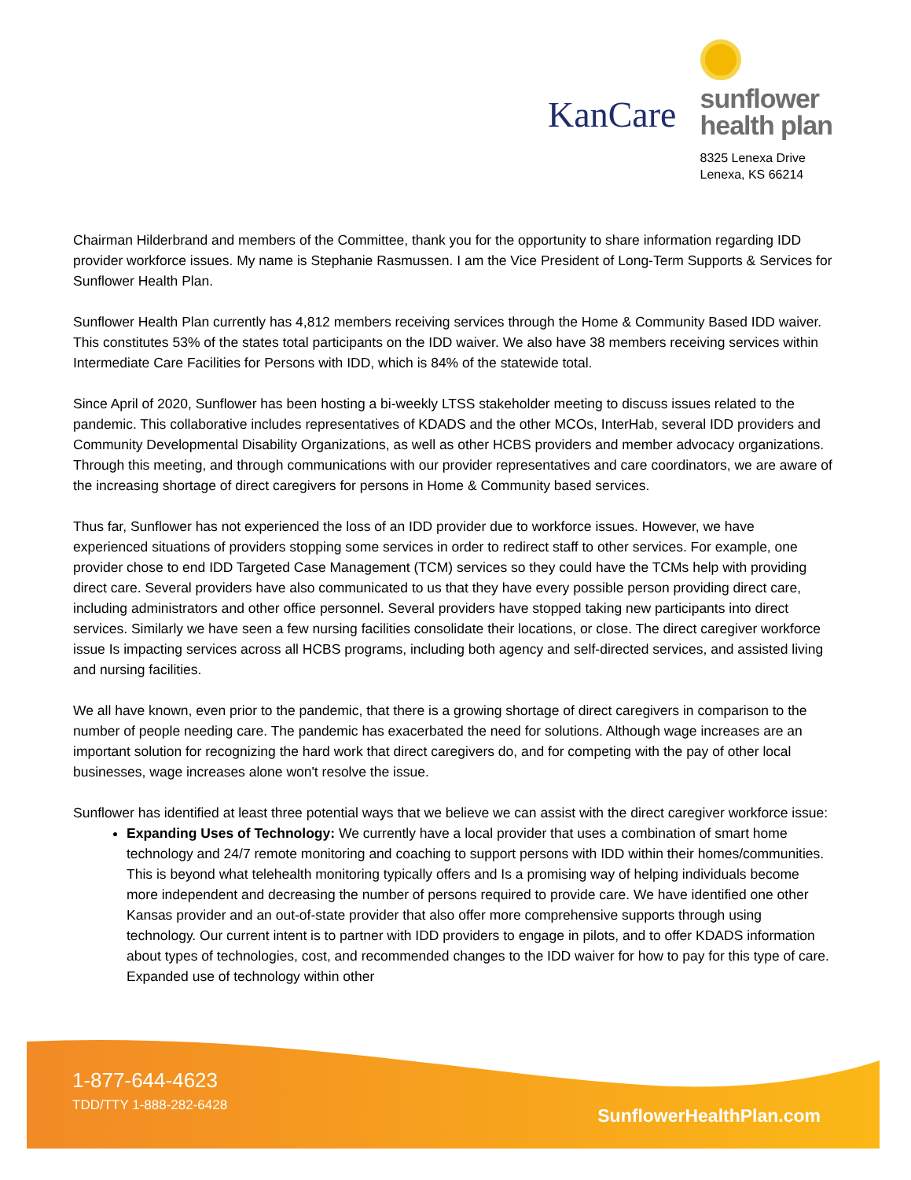KanCare
sunflower
health plan
8325 Lenexa Drive
Lenexa, KS 66214
Chairman Hilderbrand and members of the Committee, thank you for the opportunity to share information regarding IDD provider workforce issues. My name is Stephanie Rasmussen. I am the Vice President of Long-Term Supports & Services for Sunflower Health Plan.
Sunflower Health Plan currently has 4,812 members receiving services through the Home & Community Based IDD waiver. This constitutes 53% of the states total participants on the IDD waiver. We also have 38 members receiving services within Intermediate Care Facilities for Persons with IDD, which is 84% of the statewide total.
Since April of 2020, Sunflower has been hosting a bi-weekly LTSS stakeholder meeting to discuss issues related to the pandemic. This collaborative includes representatives of KDADS and the other MCOs, InterHab, several IDD providers and Community Developmental Disability Organizations, as well as other HCBS providers and member advocacy organizations. Through this meeting, and through communications with our provider representatives and care coordinators, we are aware of the increasing shortage of direct caregivers for persons in Home & Community based services.
Thus far, Sunflower has not experienced the loss of an IDD provider due to workforce issues. However, we have experienced situations of providers stopping some services in order to redirect staff to other services. For example, one provider chose to end IDD Targeted Case Management (TCM) services so they could have the TCMs help with providing direct care. Several providers have also communicated to us that they have every possible person providing direct care, including administrators and other office personnel. Several providers have stopped taking new participants into direct services. Similarly we have seen a few nursing facilities consolidate their locations, or close. The direct caregiver workforce issue Is impacting services across all HCBS programs, including both agency and self-directed services, and assisted living and nursing facilities.
We all have known, even prior to the pandemic, that there is a growing shortage of direct caregivers in comparison to the number of people needing care. The pandemic has exacerbated the need for solutions. Although wage increases are an important solution for recognizing the hard work that direct caregivers do, and for competing with the pay of other local businesses, wage increases alone won't resolve the issue.
Sunflower has identified at least three potential ways that we believe we can assist with the direct caregiver workforce issue:
Expanding Uses of Technology: We currently have a local provider that uses a combination of smart home technology and 24/7 remote monitoring and coaching to support persons with IDD within their homes/communities. This is beyond what telehealth monitoring typically offers and Is a promising way of helping individuals become more independent and decreasing the number of persons required to provide care. We have identified one other Kansas provider and an out-of-state provider that also offer more comprehensive supports through using technology. Our current intent is to partner with IDD providers to engage in pilots, and to offer KDADS information about types of technologies, cost, and recommended changes to the IDD waiver for how to pay for this type of care. Expanded use of technology within other
1-877-644-4623
TDD/TTY 1-888-282-6428 SunflowerHealthPlan.com